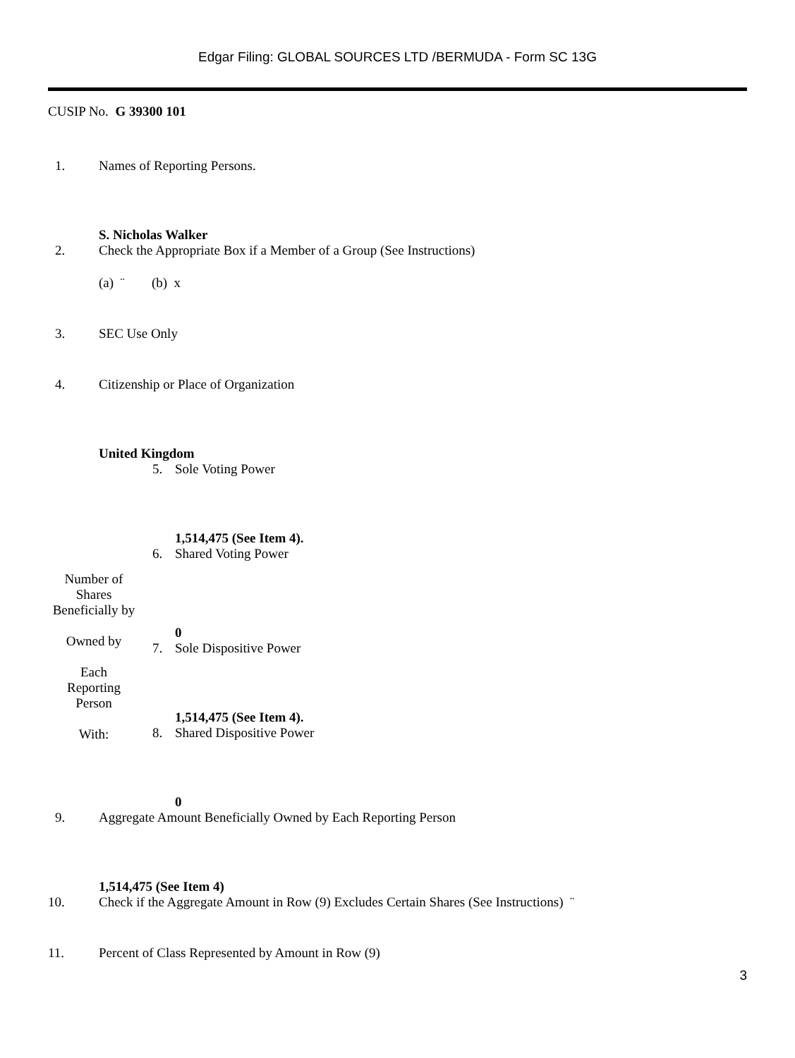Edgar Filing: GLOBAL SOURCES LTD /BERMUDA - Form SC 13G
CUSIP No. G 39300 101
1. Names of Reporting Persons.
S. Nicholas Walker
2. Check the Appropriate Box if a Member of a Group (See Instructions)
(a) ¨ (b) x
3. SEC Use Only
4. Citizenship or Place of Organization
United Kingdom
| Number of Shares Beneficially by Owned by Each Reporting Person With: | 5. | Sole Voting Power 1,514,475 (See Item 4). |
| | 6. | Shared Voting Power 0 |
| | 7. | Sole Dispositive Power 1,514,475 (See Item 4). |
| | 8. | Shared Dispositive Power 0 |
9. Aggregate Amount Beneficially Owned by Each Reporting Person
1,514,475 (See Item 4)
10. Check if the Aggregate Amount in Row (9) Excludes Certain Shares (See Instructions) ¨
11. Percent of Class Represented by Amount in Row (9)
3